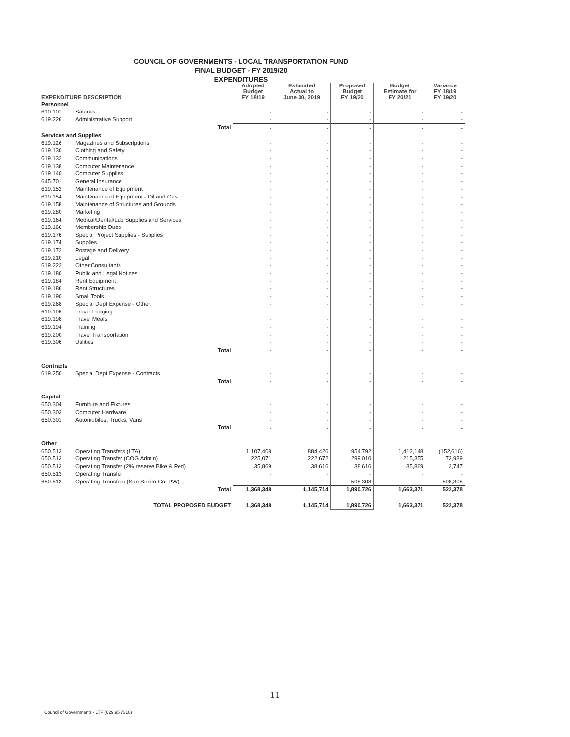COUNCIL OF GOVERNMENTS - LOCAL TRANSPORTATION FUND
FINAL BUDGET - FY 2019/20
EXPENDITURES
| EXPENDITURE DESCRIPTION | | Adopted Budget FY 18/19 | Estimated Actual to June 30, 2019 | Proposed Budget FY 19/20 | Budget Estimate for FY 20/21 | Variance FY 18/19 FY 19/20 |
| --- | --- | --- | --- | --- | --- | --- |
| Personnel | | | | | | |
| 610.101 | Salaries | - | - | - | - | - |
| 619.226 | Administrative Support | - | - | - | - | - |
| | Total | - | - | - | - | - |
| Services and Supplies | | | | | | |
| 619.126 | Magazines and Subscriptions | - | - | - | - | - |
| 619.130 | Clothing and Safety | - | - | - | - | - |
| 619.132 | Communications | - | - | - | - | - |
| 619.138 | Computer Maintenance | - | - | - | - | - |
| 619.140 | Computer Supplies | - | - | - | - | - |
| 645.701 | General Insurance | - | - | - | - | - |
| 619.152 | Maintenance of Equipment | - | - | - | - | - |
| 619.154 | Maintenance of Equipment - Oil and Gas | - | - | - | - | - |
| 619.158 | Maintenance of Structures and Grounds | - | - | - | - | - |
| 619.280 | Marketing | - | - | - | - | - |
| 619.164 | Medical/Dental/Lab Supplies and Services | - | - | - | - | - |
| 619.166 | Membership Dues | - | - | - | - | - |
| 619.176 | Special Project Supplies - Supplies | - | - | - | - | - |
| 619.174 | Supplies | - | - | - | - | - |
| 619.172 | Postage and Delivery | - | - | - | - | - |
| 619.210 | Legal | - | - | - | - | - |
| 619.222 | Other Consultants | - | - | - | - | - |
| 619.180 | Public and Legal Notices | - | - | - | - | - |
| 619.184 | Rent Equipment | - | - | - | - | - |
| 619.186 | Rent Structures | - | - | - | - | - |
| 619.190 | Small Tools | - | - | - | - | - |
| 619.268 | Special Dept Expense - Other | - | - | - | - | - |
| 619.196 | Travel Lodging | - | - | - | - | - |
| 619.198 | Travel Meals | - | - | - | - | - |
| 619.194 | Training | - | - | - | - | - |
| 619.200 | Travel Transportation | - | - | - | - | - |
| 619.306 | Utilities | - | - | - | - | - |
| | Total | - | - | - | - | - |
| Contracts | | | | | | |
| 619.250 | Special Dept Expense - Contracts | - | - | - | - | - |
| | Total | - | - | - | - | - |
| Capital | | | | | | |
| 650.304 | Furniture and Fixtures | - | - | - | - | - |
| 650.303 | Computer Hardware | - | - | - | - | - |
| 650.301 | Automobiles, Trucks, Vans | - | - | - | - | - |
| | Total | - | - | - | - | - |
| Other | | | | | | |
| 650.513 | Operating Transfers (LTA) | 1,107,408 | 884,426 | 954,792 | 1,412,148 | (152,616) |
| 650.513 | Operating Transfer (COG Admin) | 225,071 | 222,672 | 299,010 | 215,355 | 73,939 |
| 650.513 | Operating Transfer (2% reserve Bike & Ped) | 35,869 | 38,616 | 38,616 | 35,869 | 2,747 |
| 650.513 | Operating Transfer | - | - | - | - | - |
| 650.513 | Operating Transfers (San Benito Co. PW) | - | - | 598,308 | - | 598,308 |
| | Total | 1,368,348 | 1,145,714 | 1,890,726 | 1,663,371 | 522,378 |
| | TOTAL PROPOSED BUDGET | 1,368,348 | 1,145,714 | 1,890,726 | 1,663,371 | 522,378 |
11
Council of Governments - LTF (629.95.7310)